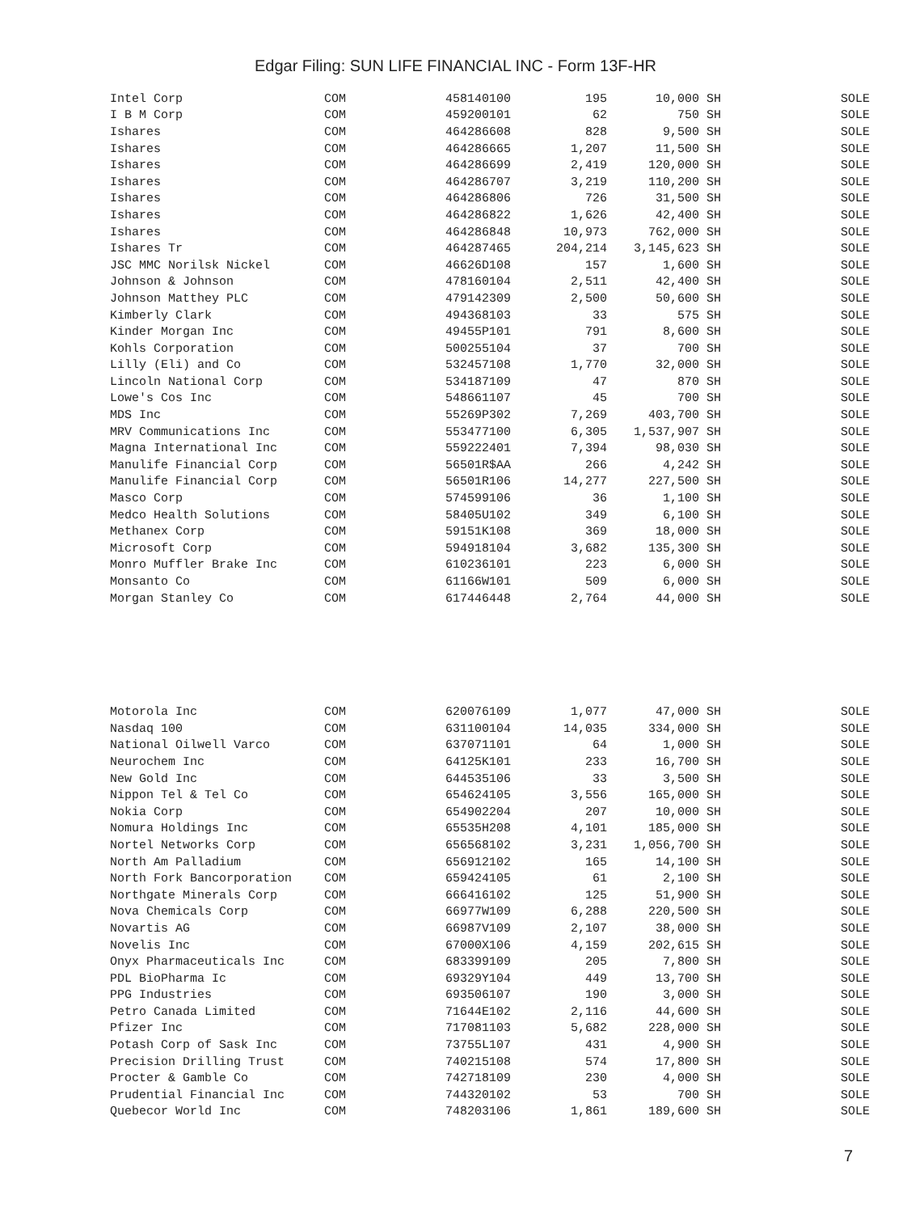Edgar Filing: SUN LIFE FINANCIAL INC - Form 13F-HR
| Intel Corp | COM | 458140100 | 195 | 10,000 | SH | SOLE |
| I B M Corp | COM | 459200101 | 62 | 750 | SH | SOLE |
| Ishares | COM | 464286608 | 828 | 9,500 | SH | SOLE |
| Ishares | COM | 464286665 | 1,207 | 11,500 | SH | SOLE |
| Ishares | COM | 464286699 | 2,419 | 120,000 | SH | SOLE |
| Ishares | COM | 464286707 | 3,219 | 110,200 | SH | SOLE |
| Ishares | COM | 464286806 | 726 | 31,500 | SH | SOLE |
| Ishares | COM | 464286822 | 1,626 | 42,400 | SH | SOLE |
| Ishares | COM | 464286848 | 10,973 | 762,000 | SH | SOLE |
| Ishares Tr | COM | 464287465 | 204,214 | 3,145,623 | SH | SOLE |
| JSC MMC Norilsk Nickel | COM | 46626D108 | 157 | 1,600 | SH | SOLE |
| Johnson & Johnson | COM | 478160104 | 2,511 | 42,400 | SH | SOLE |
| Johnson Matthey PLC | COM | 479142309 | 2,500 | 50,600 | SH | SOLE |
| Kimberly Clark | COM | 494368103 | 33 | 575 | SH | SOLE |
| Kinder Morgan Inc | COM | 49455P101 | 791 | 8,600 | SH | SOLE |
| Kohls Corporation | COM | 500255104 | 37 | 700 | SH | SOLE |
| Lilly (Eli) and Co | COM | 532457108 | 1,770 | 32,000 | SH | SOLE |
| Lincoln National Corp | COM | 534187109 | 47 | 870 | SH | SOLE |
| Lowe's Cos Inc | COM | 548661107 | 45 | 700 | SH | SOLE |
| MDS Inc | COM | 55269P302 | 7,269 | 403,700 | SH | SOLE |
| MRV Communications Inc | COM | 553477100 | 6,305 | 1,537,907 | SH | SOLE |
| Magna International Inc | COM | 559222401 | 7,394 | 98,030 | SH | SOLE |
| Manulife Financial Corp | COM | 56501R$AA | 266 | 4,242 | SH | SOLE |
| Manulife Financial Corp | COM | 56501R106 | 14,277 | 227,500 | SH | SOLE |
| Masco Corp | COM | 574599106 | 36 | 1,100 | SH | SOLE |
| Medco Health Solutions | COM | 58405U102 | 349 | 6,100 | SH | SOLE |
| Methanex Corp | COM | 59151K108 | 369 | 18,000 | SH | SOLE |
| Microsoft Corp | COM | 594918104 | 3,682 | 135,300 | SH | SOLE |
| Monro Muffler Brake Inc | COM | 610236101 | 223 | 6,000 | SH | SOLE |
| Monsanto Co | COM | 61166W101 | 509 | 6,000 | SH | SOLE |
| Morgan Stanley Co | COM | 617446448 | 2,764 | 44,000 | SH | SOLE |
| Motorola Inc | COM | 620076109 | 1,077 | 47,000 | SH | SOLE |
| Nasdaq 100 | COM | 631100104 | 14,035 | 334,000 | SH | SOLE |
| National Oilwell Varco | COM | 637071101 | 64 | 1,000 | SH | SOLE |
| Neurochem Inc | COM | 64125K101 | 233 | 16,700 | SH | SOLE |
| New Gold Inc | COM | 644535106 | 33 | 3,500 | SH | SOLE |
| Nippon Tel & Tel Co | COM | 654624105 | 3,556 | 165,000 | SH | SOLE |
| Nokia Corp | COM | 654902204 | 207 | 10,000 | SH | SOLE |
| Nomura Holdings Inc | COM | 65535H208 | 4,101 | 185,000 | SH | SOLE |
| Nortel Networks Corp | COM | 656568102 | 3,231 | 1,056,700 | SH | SOLE |
| North Am Palladium | COM | 656912102 | 165 | 14,100 | SH | SOLE |
| North Fork Bancorporation | COM | 659424105 | 61 | 2,100 | SH | SOLE |
| Northgate Minerals Corp | COM | 666416102 | 125 | 51,900 | SH | SOLE |
| Nova Chemicals Corp | COM | 66977W109 | 6,288 | 220,500 | SH | SOLE |
| Novartis AG | COM | 66987V109 | 2,107 | 38,000 | SH | SOLE |
| Novelis Inc | COM | 67000X106 | 4,159 | 202,615 | SH | SOLE |
| Onyx Pharmaceuticals Inc | COM | 683399109 | 205 | 7,800 | SH | SOLE |
| PDL BioPharma Ic | COM | 69329Y104 | 449 | 13,700 | SH | SOLE |
| PPG Industries | COM | 693506107 | 190 | 3,000 | SH | SOLE |
| Petro Canada Limited | COM | 71644E102 | 2,116 | 44,600 | SH | SOLE |
| Pfizer Inc | COM | 717081103 | 5,682 | 228,000 | SH | SOLE |
| Potash Corp of Sask Inc | COM | 73755L107 | 431 | 4,900 | SH | SOLE |
| Precision Drilling Trust | COM | 740215108 | 574 | 17,800 | SH | SOLE |
| Procter & Gamble Co | COM | 742718109 | 230 | 4,000 | SH | SOLE |
| Prudential Financial Inc | COM | 744320102 | 53 | 700 | SH | SOLE |
| Quebecor World Inc | COM | 748203106 | 1,861 | 189,600 | SH | SOLE |
7